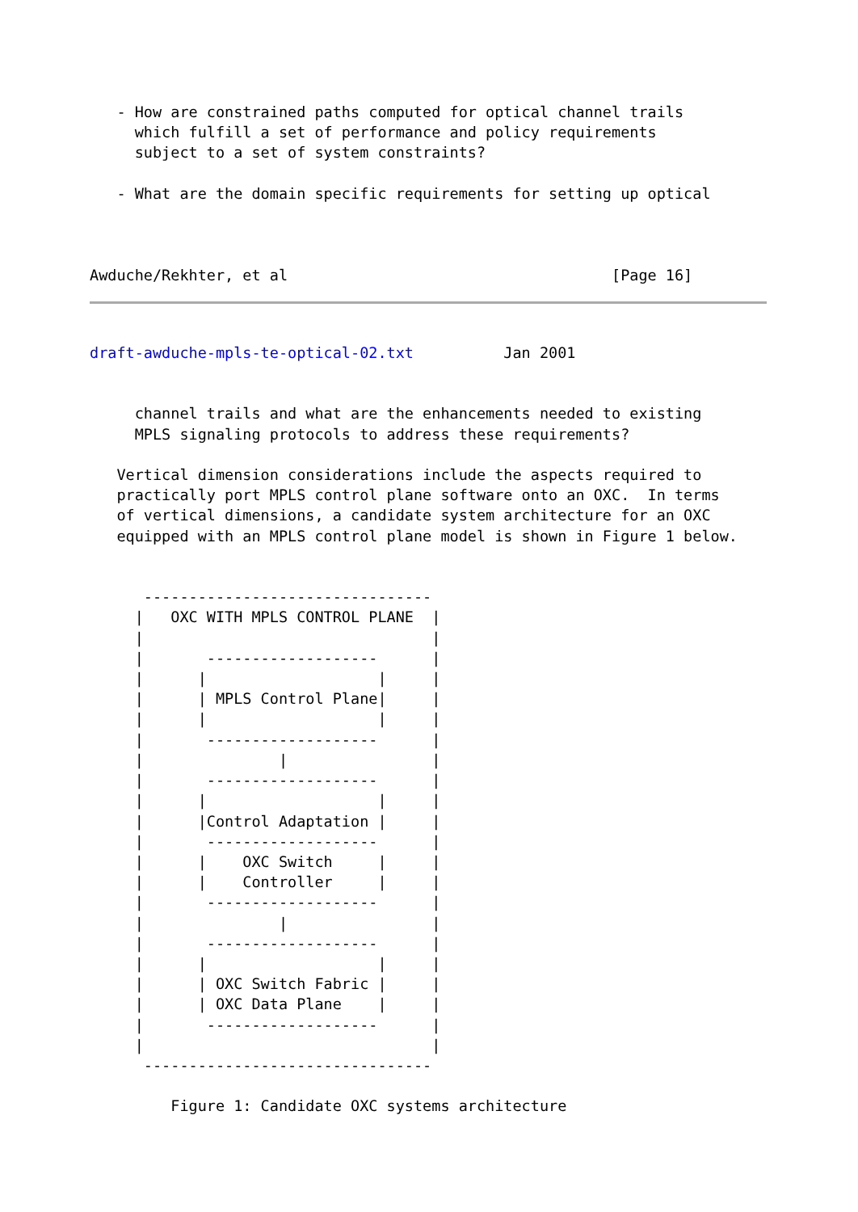- How are constrained paths computed for optical channel trails
     which fulfill a set of performance and policy requirements
     subject to a set of system constraints?

   - What are the domain specific requirements for setting up optical



Awduche/Rekhter, et al                                    [Page 16]
draft-awduche-mpls-te-optical-02.txt          Jan 2001


     channel trails and what are the enhancements needed to existing
     MPLS signaling protocols to address these requirements?

   Vertical dimension considerations include the aspects required to
   practically port MPLS control plane software onto an OXC.  In terms
   of vertical dimensions, a candidate system architecture for an OXC
   equipped with an MPLS control plane model is shown in Figure 1 below.


      --------------------------------
     |   OXC WITH MPLS CONTROL PLANE  |
     |                                |
     |       -------------------      |
     |      |                   |     |
     |      | MPLS Control Plane|     |
     |      |                   |     |
     |       -------------------      |
     |               |                |
     |       -------------------      |
     |      |                   |     |
     |      |Control Adaptation |     |
     |       -------------------      |
     |      |    OXC Switch     |     |
     |      |    Controller     |     |
     |       -------------------      |
     |               |                |
     |       -------------------      |
     |      |                   |     |
     |      | OXC Switch Fabric |     |
     |      | OXC Data Plane    |     |
     |       -------------------      |
     |                                |
      --------------------------------

         Figure 1: Candidate OXC systems architecture